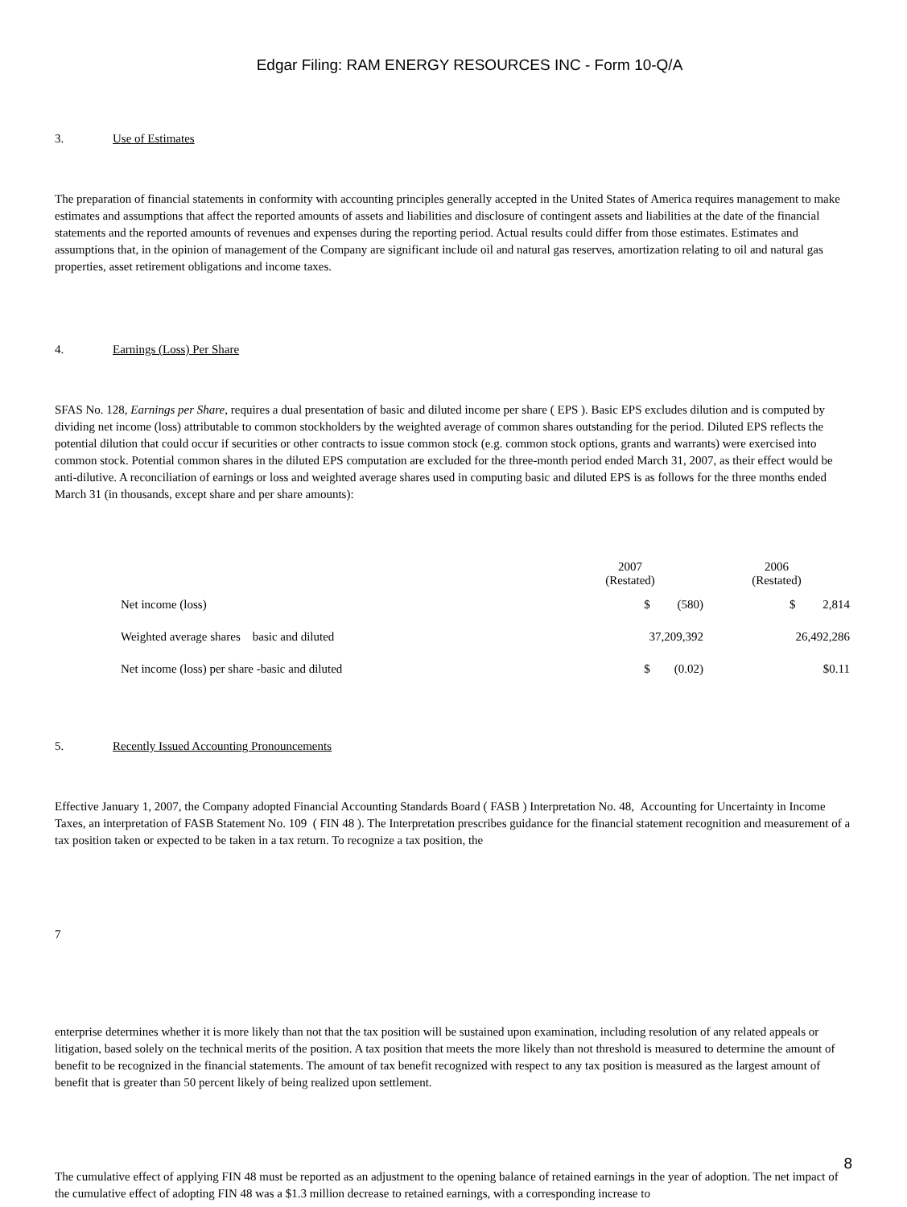Edgar Filing: RAM ENERGY RESOURCES INC - Form 10-Q/A
3. Use of Estimates
The preparation of financial statements in conformity with accounting principles generally accepted in the United States of America requires management to make estimates and assumptions that affect the reported amounts of assets and liabilities and disclosure of contingent assets and liabilities at the date of the financial statements and the reported amounts of revenues and expenses during the reporting period. Actual results could differ from those estimates. Estimates and assumptions that, in the opinion of management of the Company are significant include oil and natural gas reserves, amortization relating to oil and natural gas properties, asset retirement obligations and income taxes.
4. Earnings (Loss) Per Share
SFAS No. 128, Earnings per Share, requires a dual presentation of basic and diluted income per share ( EPS ). Basic EPS excludes dilution and is computed by dividing net income (loss) attributable to common stockholders by the weighted average of common shares outstanding for the period. Diluted EPS reflects the potential dilution that could occur if securities or other contracts to issue common stock (e.g. common stock options, grants and warrants) were exercised into common stock. Potential common shares in the diluted EPS computation are excluded for the three-month period ended March 31, 2007, as their effect would be anti-dilutive. A reconciliation of earnings or loss and weighted average shares used in computing basic and diluted EPS is as follows for the three months ended March 31 (in thousands, except share and per share amounts):
| | 2007 (Restated) | 2006 (Restated) |
| --- | --- | --- |
| Net income (loss) | $ (580) | $ 2,814 |
| Weighted average shares basic and diluted | 37,209,392 | 26,492,286 |
| Net income (loss) per share -basic and diluted | $ (0.02) | $0.11 |
5. Recently Issued Accounting Pronouncements
Effective January 1, 2007, the Company adopted Financial Accounting Standards Board ( FASB ) Interpretation No. 48, Accounting for Uncertainty in Income Taxes, an interpretation of FASB Statement No. 109 ( FIN 48 ). The Interpretation prescribes guidance for the financial statement recognition and measurement of a tax position taken or expected to be taken in a tax return. To recognize a tax position, the
7
enterprise determines whether it is more likely than not that the tax position will be sustained upon examination, including resolution of any related appeals or litigation, based solely on the technical merits of the position. A tax position that meets the more likely than not threshold is measured to determine the amount of benefit to be recognized in the financial statements. The amount of tax benefit recognized with respect to any tax position is measured as the largest amount of benefit that is greater than 50 percent likely of being realized upon settlement.
The cumulative effect of applying FIN 48 must be reported as an adjustment to the opening balance of retained earnings in the year of adoption. The net impact of the cumulative effect of adopting FIN 48 was a $1.3 million decrease to retained earnings, with a corresponding increase to
8